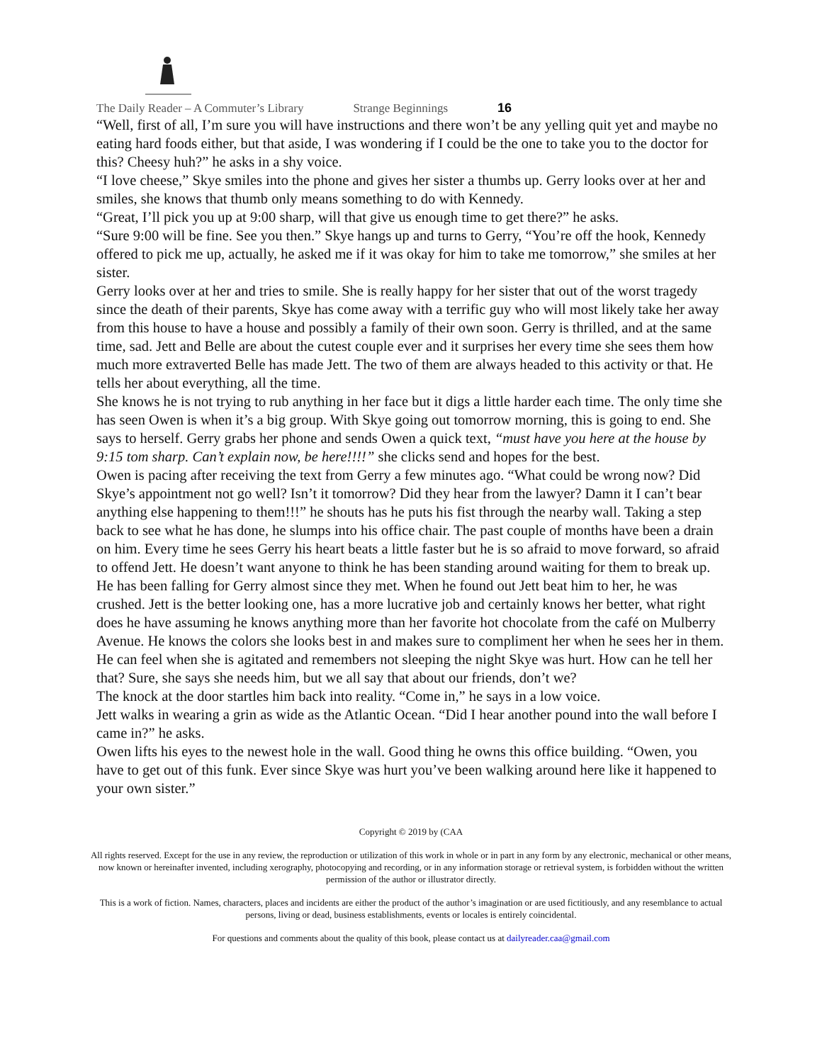The Daily Reader – A Commuter’s Library Strange Beginnings 16
“Well, first of all, I’m sure you will have instructions and there won’t be any yelling quit yet and maybe no eating hard foods either, but that aside, I was wondering if I could be the one to take you to the doctor for this? Cheesy huh?” he asks in a shy voice.
“I love cheese,” Skye smiles into the phone and gives her sister a thumbs up. Gerry looks over at her and smiles, she knows that thumb only means something to do with Kennedy.
“Great, I’ll pick you up at 9:00 sharp, will that give us enough time to get there?” he asks.
“Sure 9:00 will be fine. See you then.” Skye hangs up and turns to Gerry, “You’re off the hook, Kennedy offered to pick me up, actually, he asked me if it was okay for him to take me tomorrow,” she smiles at her sister.
Gerry looks over at her and tries to smile. She is really happy for her sister that out of the worst tragedy since the death of their parents, Skye has come away with a terrific guy who will most likely take her away from this house to have a house and possibly a family of their own soon. Gerry is thrilled, and at the same time, sad. Jett and Belle are about the cutest couple ever and it surprises her every time she sees them how much more extraverted Belle has made Jett. The two of them are always headed to this activity or that. He tells her about everything, all the time.
She knows he is not trying to rub anything in her face but it digs a little harder each time. The only time she has seen Owen is when it’s a big group. With Skye going out tomorrow morning, this is going to end. She says to herself. Gerry grabs her phone and sends Owen a quick text, “must have you here at the house by 9:15 tom sharp. Can’t explain now, be here!!!!” she clicks send and hopes for the best.
Owen is pacing after receiving the text from Gerry a few minutes ago. “What could be wrong now? Did Skye’s appointment not go well? Isn’t it tomorrow? Did they hear from the lawyer? Damn it I can’t bear anything else happening to them!!!” he shouts has he puts his fist through the nearby wall. Taking a step back to see what he has done, he slumps into his office chair. The past couple of months have been a drain on him. Every time he sees Gerry his heart beats a little faster but he is so afraid to move forward, so afraid to offend Jett. He doesn’t want anyone to think he has been standing around waiting for them to break up.
He has been falling for Gerry almost since they met. When he found out Jett beat him to her, he was crushed. Jett is the better looking one, has a more lucrative job and certainly knows her better, what right does he have assuming he knows anything more than her favorite hot chocolate from the café on Mulberry Avenue. He knows the colors she looks best in and makes sure to compliment her when he sees her in them. He can feel when she is agitated and remembers not sleeping the night Skye was hurt. How can he tell her that? Sure, she says she needs him, but we all say that about our friends, don’t we?
The knock at the door startles him back into reality. “Come in,” he says in a low voice.
Jett walks in wearing a grin as wide as the Atlantic Ocean. “Did I hear another pound into the wall before I came in?” he asks.
Owen lifts his eyes to the newest hole in the wall. Good thing he owns this office building. “Owen, you have to get out of this funk. Ever since Skye was hurt you’ve been walking around here like it happened to your own sister.”
Copyright © 2019 by (CAA
All rights reserved. Except for the use in any review, the reproduction or utilization of this work in whole or in part in any form by any electronic, mechanical or other means, now known or hereinafter invented, including xerography, photocopying and recording, or in any information storage or retrieval system, is forbidden without the written permission of the author or illustrator directly.
This is a work of fiction. Names, characters, places and incidents are either the product of the author’s imagination or are used fictitiously, and any resemblance to actual persons, living or dead, business establishments, events or locales is entirely coincidental.
For questions and comments about the quality of this book, please contact us at dailyreader.caa@gmail.com